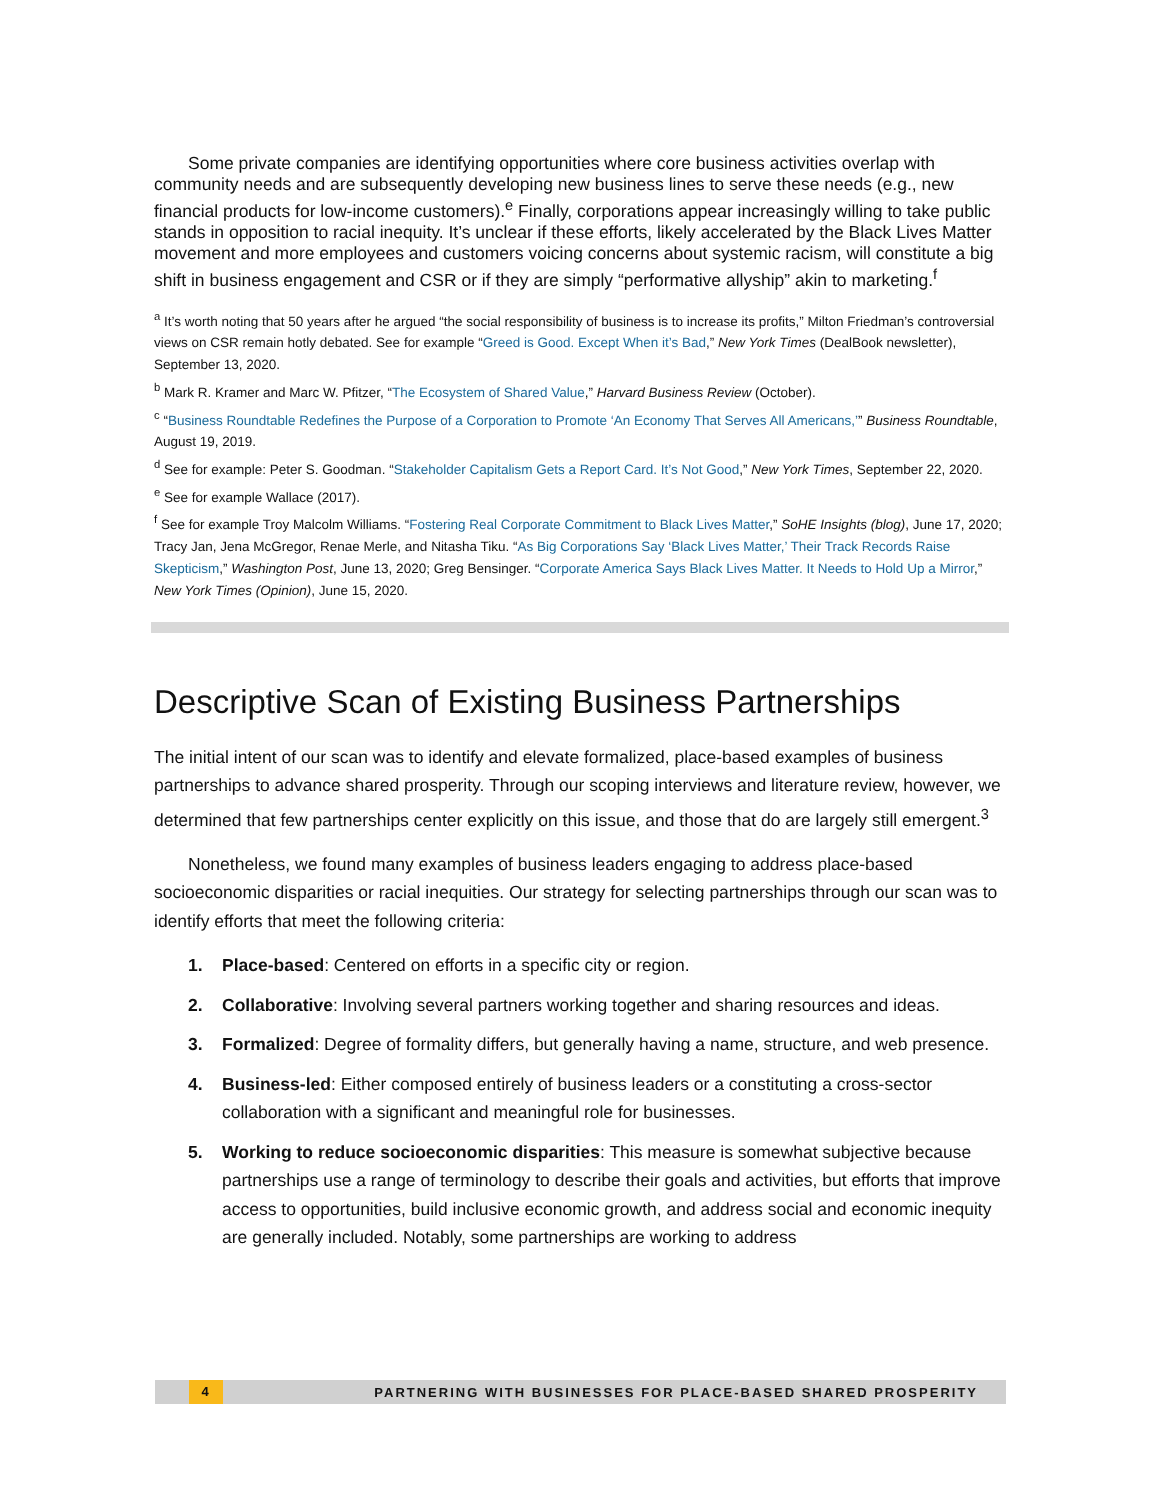Some private companies are identifying opportunities where core business activities overlap with community needs and are subsequently developing new business lines to serve these needs (e.g., new financial products for low-income customers).<sup>e</sup> Finally, corporations appear increasingly willing to take public stands in opposition to racial inequity. It’s unclear if these efforts, likely accelerated by the Black Lives Matter movement and more employees and customers voicing concerns about systemic racism, will constitute a big shift in business engagement and CSR or if they are simply “performative allyship” akin to marketing.<sup>f</sup>
<sup>a</sup> It’s worth noting that 50 years after he argued “the social responsibility of business is to increase its profits,” Milton Friedman’s controversial views on CSR remain hotly debated. See for example “Greed is Good. Except When it’s Bad,” New York Times (DealBook newsletter), September 13, 2020.
<sup>b</sup> Mark R. Kramer and Marc W. Pfitzer, “The Ecosystem of Shared Value,” Harvard Business Review (October).
<sup>c</sup> “Business Roundtable Redefines the Purpose of a Corporation to Promote ‘An Economy That Serves All Americans,’” Business Roundtable, August 19, 2019.
<sup>d</sup> See for example: Peter S. Goodman. “Stakeholder Capitalism Gets a Report Card. It’s Not Good,” New York Times, September 22, 2020.
<sup>e</sup> See for example Wallace (2017).
<sup>f</sup> See for example Troy Malcolm Williams. “Fostering Real Corporate Commitment to Black Lives Matter,” SoHE Insights (blog), June 17, 2020; Tracy Jan, Jena McGregor, Renae Merle, and Nitasha Tiku. “As Big Corporations Say ‘Black Lives Matter,’ Their Track Records Raise Skepticism,” Washington Post, June 13, 2020; Greg Bensinger. “Corporate America Says Black Lives Matter. It Needs to Hold Up a Mirror,” New York Times (Opinion), June 15, 2020.
Descriptive Scan of Existing Business Partnerships
The initial intent of our scan was to identify and elevate formalized, place-based examples of business partnerships to advance shared prosperity. Through our scoping interviews and literature review, however, we determined that few partnerships center explicitly on this issue, and those that do are largely still emergent.<sup>3</sup>
Nonetheless, we found many examples of business leaders engaging to address place-based socioeconomic disparities or racial inequities. Our strategy for selecting partnerships through our scan was to identify efforts that meet the following criteria:
1. Place-based: Centered on efforts in a specific city or region.
2. Collaborative: Involving several partners working together and sharing resources and ideas.
3. Formalized: Degree of formality differs, but generally having a name, structure, and web presence.
4. Business-led: Either composed entirely of business leaders or a constituting a cross-sector collaboration with a significant and meaningful role for businesses.
5. Working to reduce socioeconomic disparities: This measure is somewhat subjective because partnerships use a range of terminology to describe their goals and activities, but efforts that improve access to opportunities, build inclusive economic growth, and address social and economic inequity are generally included. Notably, some partnerships are working to address
4 PARTNERING WITH BUSINESSES FOR PLACE-BASED SHARED PROSPERITY